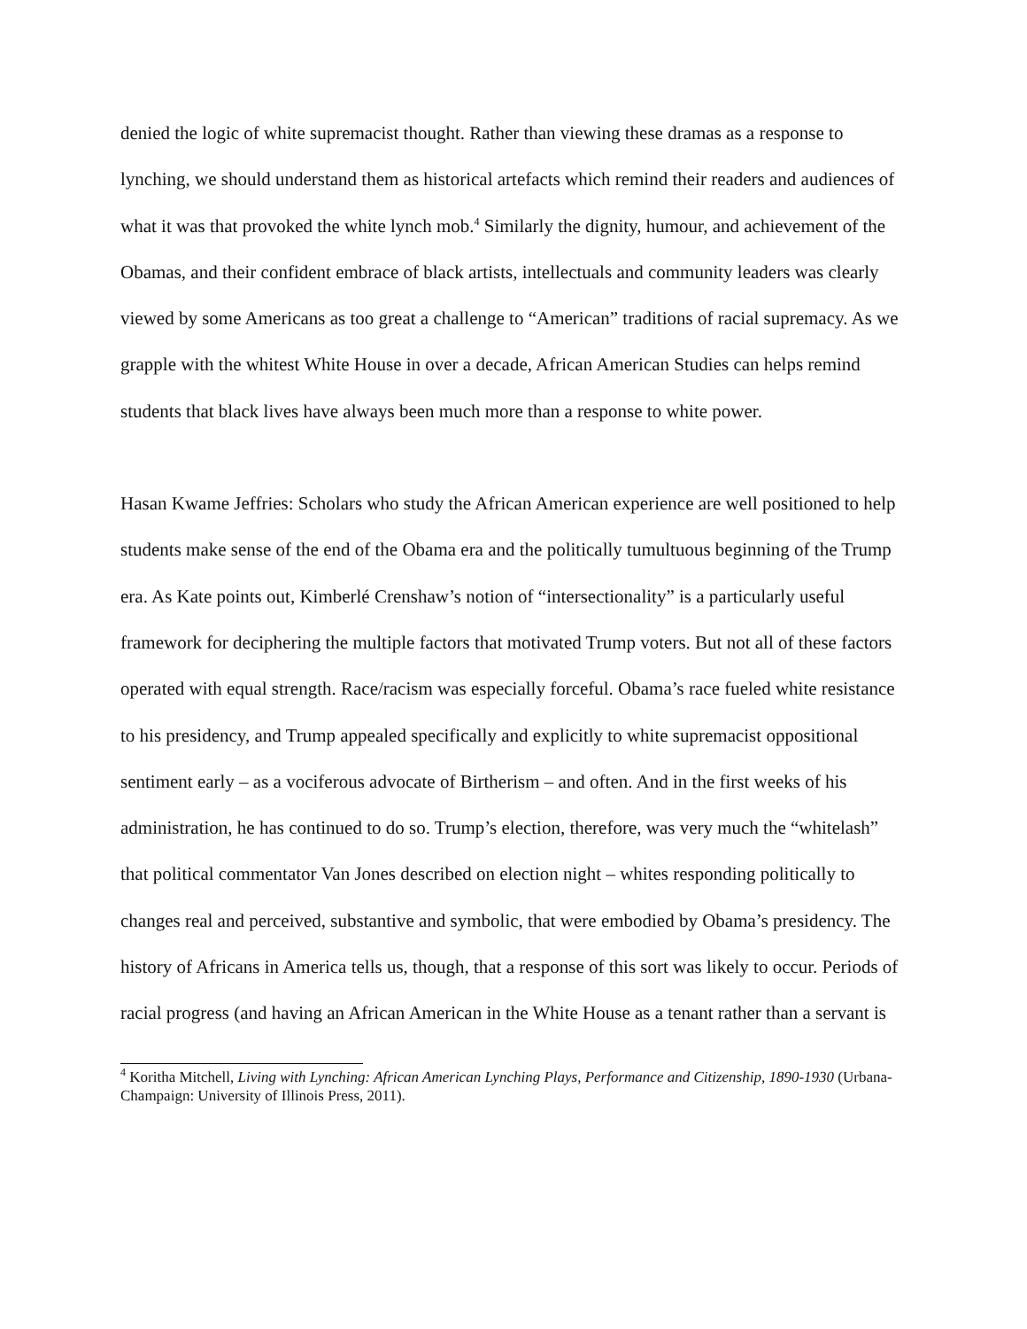denied the logic of white supremacist thought. Rather than viewing these dramas as a response to lynching, we should understand them as historical artefacts which remind their readers and audiences of what it was that provoked the white lynch mob.<sup>4</sup> Similarly the dignity, humour, and achievement of the Obamas, and their confident embrace of black artists, intellectuals and community leaders was clearly viewed by some Americans as too great a challenge to “American” traditions of racial supremacy. As we grapple with the whitest White House in over a decade, African American Studies can helps remind students that black lives have always been much more than a response to white power.
Hasan Kwame Jeffries: Scholars who study the African American experience are well positioned to help students make sense of the end of the Obama era and the politically tumultuous beginning of the Trump era. As Kate points out, Kimberlé Crenshaw’s notion of “intersectionality” is a particularly useful framework for deciphering the multiple factors that motivated Trump voters. But not all of these factors operated with equal strength. Race/racism was especially forceful. Obama’s race fueled white resistance to his presidency, and Trump appealed specifically and explicitly to white supremacist oppositional sentiment early – as a vociferous advocate of Birtherism – and often. And in the first weeks of his administration, he has continued to do so. Trump’s election, therefore, was very much the “whitelash” that political commentator Van Jones described on election night – whites responding politically to changes real and perceived, substantive and symbolic, that were embodied by Obama’s presidency. The history of Africans in America tells us, though, that a response of this sort was likely to occur. Periods of racial progress (and having an African American in the White House as a tenant rather than a servant is
<sup>4</sup> Koritha Mitchell, Living with Lynching: African American Lynching Plays, Performance and Citizenship, 1890-1930 (Urbana-Champaign: University of Illinois Press, 2011).